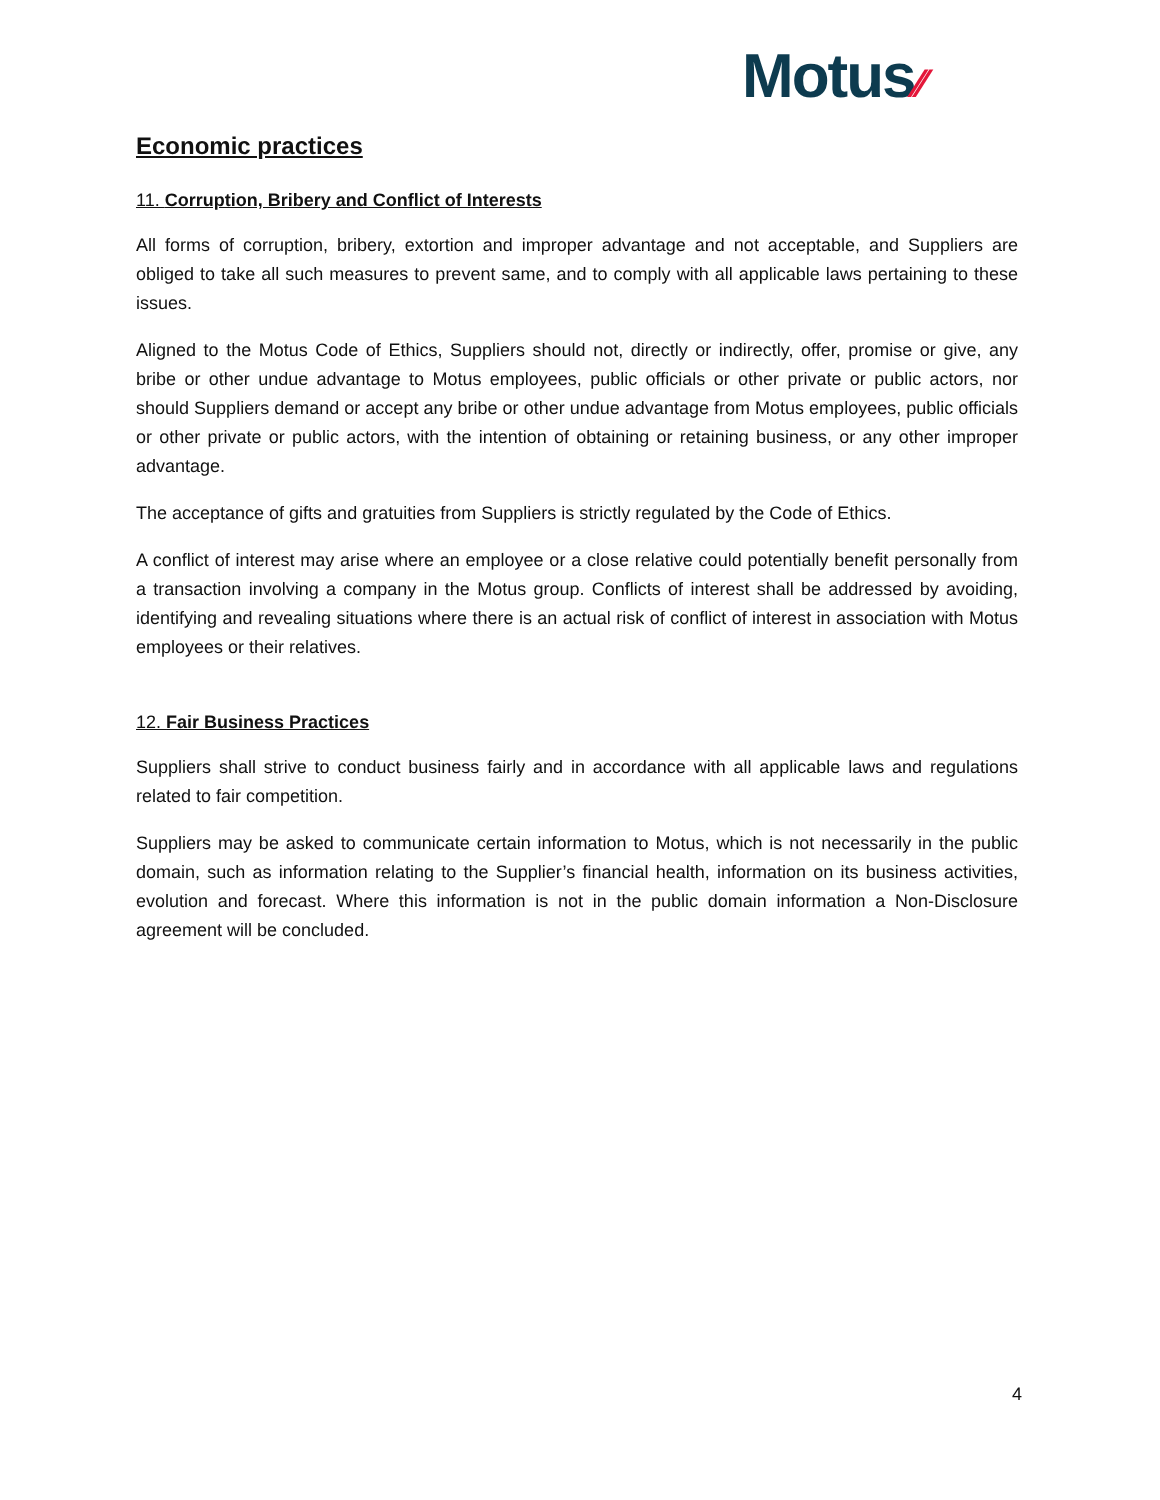Motus⁄⁄
Economic practices
11. Corruption, Bribery and Conflict of Interests
All forms of corruption, bribery, extortion and improper advantage and not acceptable, and Suppliers are obliged to take all such measures to prevent same, and to comply with all applicable laws pertaining to these issues.
Aligned to the Motus Code of Ethics, Suppliers should not, directly or indirectly, offer, promise or give, any bribe or other undue advantage to Motus employees, public officials or other private or public actors, nor should Suppliers demand or accept any bribe or other undue advantage from Motus employees, public officials or other private or public actors, with the intention of obtaining or retaining business, or any other improper advantage.
The acceptance of gifts and gratuities from Suppliers is strictly regulated by the Code of Ethics.
A conflict of interest may arise where an employee or a close relative could potentially benefit personally from a transaction involving a company in the Motus group. Conflicts of interest shall be addressed by avoiding, identifying and revealing situations where there is an actual risk of conflict of interest in association with Motus employees or their relatives.
12. Fair Business Practices
Suppliers shall strive to conduct business fairly and in accordance with all applicable laws and regulations related to fair competition.
Suppliers may be asked to communicate certain information to Motus, which is not necessarily in the public domain, such as information relating to the Supplier’s financial health, information on its business activities, evolution and forecast. Where this information is not in the public domain information a Non-Disclosure agreement will be concluded.
4